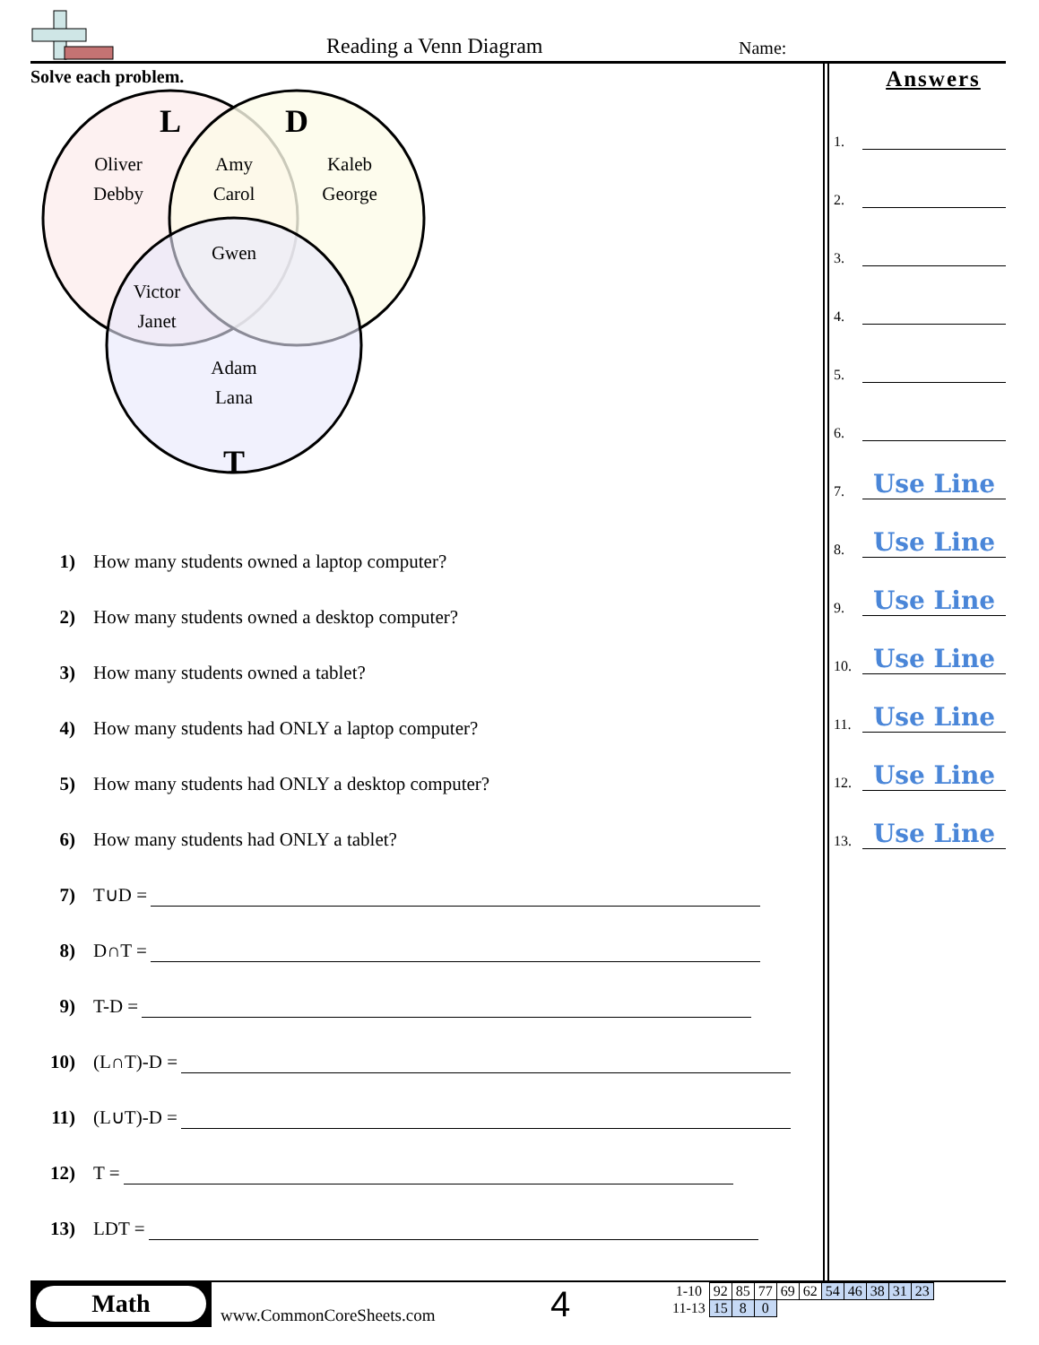Reading a Venn Diagram Name:
Solve each problem.
L
D
T
Oliver
Debby
Amy
Carol
Kaleb
George
Gwen
Victor
Janet
Adam
Lana
1) How many students owned a laptop computer?
2) How many students owned a desktop computer?
3) How many students owned a tablet?
4) How many students had ONLY a laptop computer?
5) How many students had ONLY a desktop computer?
6) How many students had ONLY a tablet?
7) T∪D =
8) D∩T =
9) T-D =
10) (L∩T)-D =
11) (L∪T)-D =
12) T =
13) LDT =
Answers
1.
2.
3.
4.
5.
6.
7.
Use Line
8.
Use Line
9.
Use Line
10.
Use Line
11.
Use Line
12.
Use Line
13.
Use Line
Math
www.CommonCoreSheets.com 4
| 1-10 | 92 | 85 | 77 | 69 | 62 | 54 | 46 | 38 | 31 | 23 |
| 11-13 | 15 | 8 | 0 | | | | | | | |